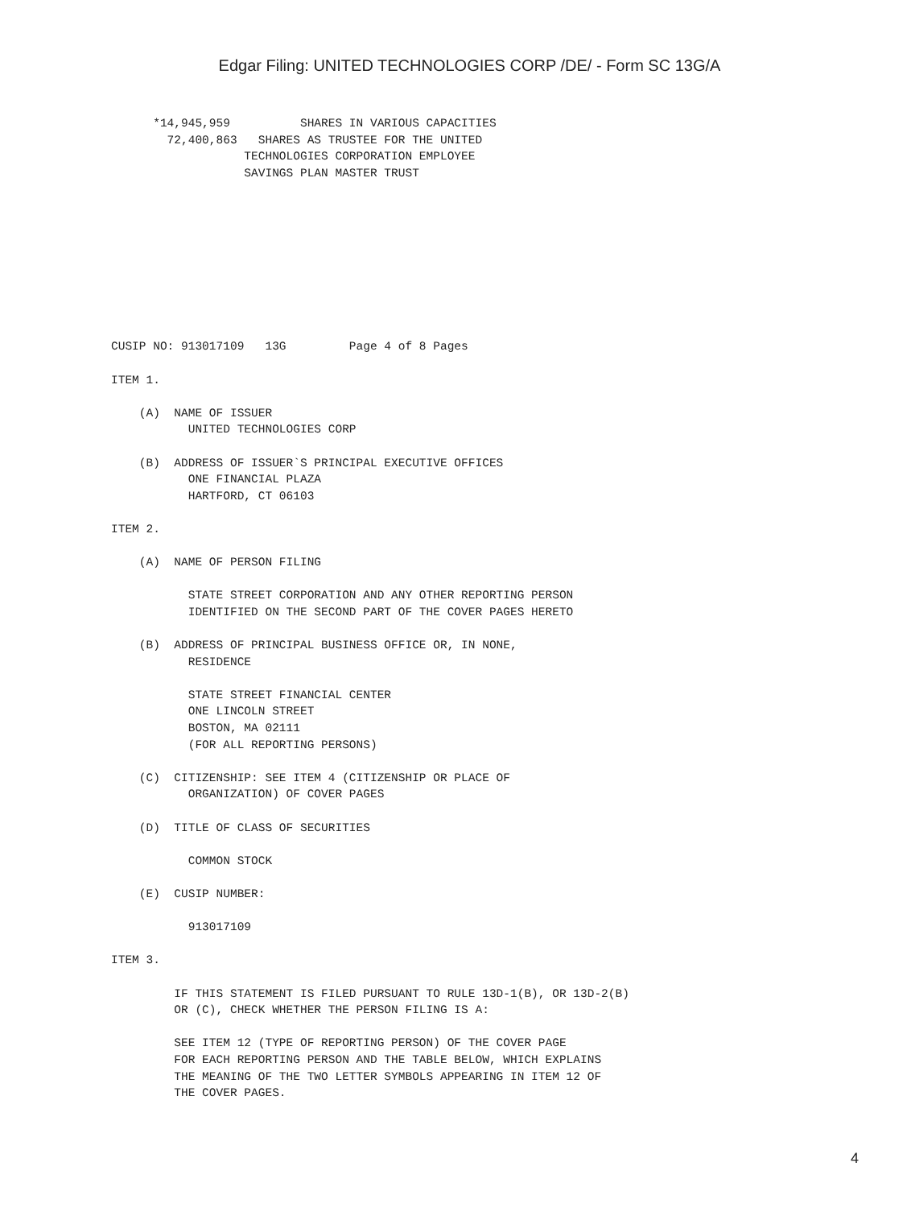Edgar Filing: UNITED TECHNOLOGIES CORP /DE/ - Form SC 13G/A
      *14,945,959          SHARES IN VARIOUS CAPACITIES
        72,400,863   SHARES AS TRUSTEE FOR THE UNITED
                   TECHNOLOGIES CORPORATION EMPLOYEE
                   SAVINGS PLAN MASTER TRUST
CUSIP NO: 913017109   13G         Page 4 of 8 Pages

ITEM 1.

    (A)  NAME OF ISSUER
           UNITED TECHNOLOGIES CORP

    (B)  ADDRESS OF ISSUER`S PRINCIPAL EXECUTIVE OFFICES
           ONE FINANCIAL PLAZA
           HARTFORD, CT 06103

ITEM 2.

    (A)  NAME OF PERSON FILING

           STATE STREET CORPORATION AND ANY OTHER REPORTING PERSON
           IDENTIFIED ON THE SECOND PART OF THE COVER PAGES HERETO

    (B)  ADDRESS OF PRINCIPAL BUSINESS OFFICE OR, IN NONE,
           RESIDENCE

           STATE STREET FINANCIAL CENTER
           ONE LINCOLN STREET
           BOSTON, MA 02111
           (FOR ALL REPORTING PERSONS)

    (C)  CITIZENSHIP: SEE ITEM 4 (CITIZENSHIP OR PLACE OF
           ORGANIZATION) OF COVER PAGES

    (D)  TITLE OF CLASS OF SECURITIES

           COMMON STOCK

    (E)  CUSIP NUMBER:

           913017109

ITEM 3.

         IF THIS STATEMENT IS FILED PURSUANT TO RULE 13D-1(B), OR 13D-2(B)
         OR (C), CHECK WHETHER THE PERSON FILING IS A:

         SEE ITEM 12 (TYPE OF REPORTING PERSON) OF THE COVER PAGE
         FOR EACH REPORTING PERSON AND THE TABLE BELOW, WHICH EXPLAINS
         THE MEANING OF THE TWO LETTER SYMBOLS APPEARING IN ITEM 12 OF
         THE COVER PAGES.
4